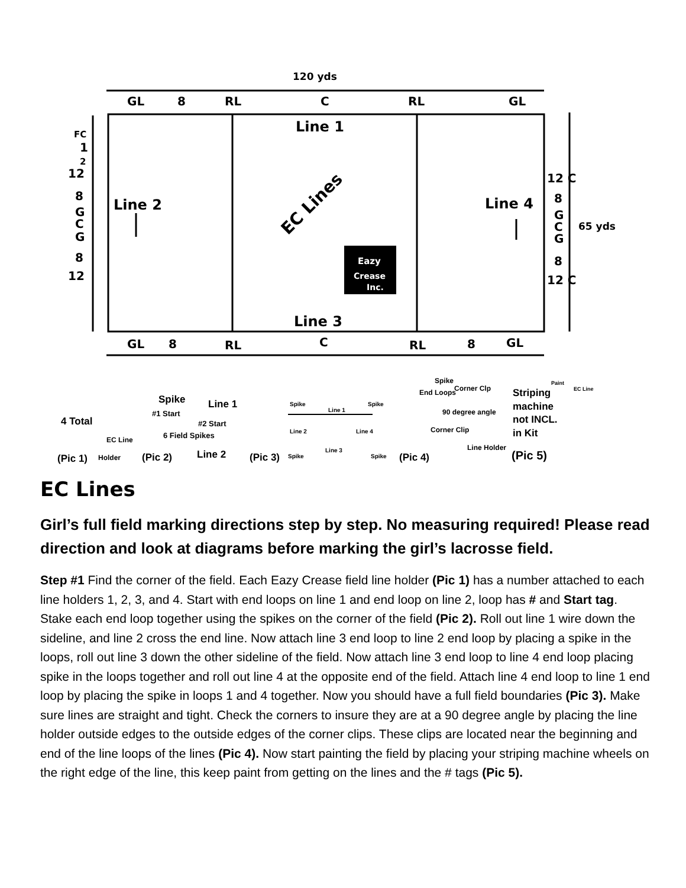120 yds
GL
8
RL
C
RL
GL
Line 1
Line 2
Line 4
EC Lines
Line 3
GL
8
RL
C
RL
8
GL
65 yds
12 C
8
G
C
G
8
12 C
FC
1
2
12
8
G
C
G
8
12
Eazy
Crease
Inc.
4 Total
EC Line
(Pic 1)
Holder
Spike
Line 1
#1 Start
#2 Start
6 Field Spikes
(Pic 2)
Line 2
Line 1
Spike
Spike
Line 2
Line 4
Line 3
(Pic 3)
Spike
Spike
Spike
End Loops
Corner Clp
90 degree angle
Corner Clip
Line Holder
(Pic 4)
Striping
machine
not INCL.
in Kit
Paint
EC Line
(Pic 5)
EC Lines
Girl’s full field marking directions step by step. No measuring required! Please read direction and look at diagrams before marking the girl’s lacrosse field.
Step #1 Find the corner of the field. Each Eazy Crease field line holder (Pic 1) has a number attached to each line holders 1, 2, 3, and 4. Start with end loops on line 1 and end loop on line 2, loop has # and Start tag. Stake each end loop together using the spikes on the corner of the field (Pic 2). Roll out line 1 wire down the sideline, and line 2 cross the end line. Now attach line 3 end loop to line 2 end loop by placing a spike in the loops, roll out line 3 down the other sideline of the field. Now attach line 3 end loop to line 4 end loop placing spike in the loops together and roll out line 4 at the opposite end of the field. Attach line 4 end loop to line 1 end loop by placing the spike in loops 1 and 4 together. Now you should have a full field boundaries (Pic 3). Make sure lines are straight and tight. Check the corners to insure they are at a 90 degree angle by placing the line holder outside edges to the outside edges of the corner clips. These clips are located near the beginning and end of the line loops of the lines (Pic 4). Now start painting the field by placing your striping machine wheels on the right edge of the line, this keep paint from getting on the lines and the # tags (Pic 5).